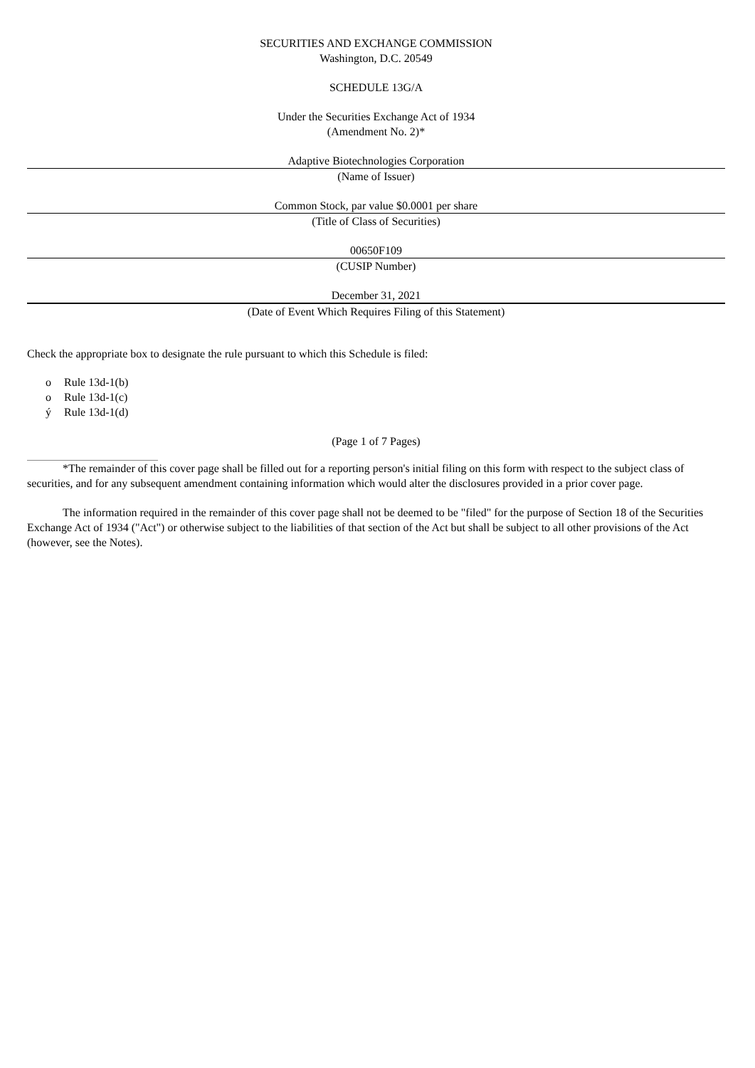SECURITIES AND EXCHANGE COMMISSION
Washington, D.C. 20549
SCHEDULE 13G/A
Under the Securities Exchange Act of 1934
(Amendment No. 2)*
Adaptive Biotechnologies Corporation
(Name of Issuer)
Common Stock, par value $0.0001 per share
(Title of Class of Securities)
00650F109
(CUSIP Number)
December 31, 2021
(Date of Event Which Requires Filing of this Statement)
Check the appropriate box to designate the rule pursuant to which this Schedule is filed:
o Rule 13d-1(b)
o Rule 13d-1(c)
ý Rule 13d-1(d)
(Page 1 of 7 Pages)
*The remainder of this cover page shall be filled out for a reporting person's initial filing on this form with respect to the subject class of securities, and for any subsequent amendment containing information which would alter the disclosures provided in a prior cover page.
The information required in the remainder of this cover page shall not be deemed to be "filed" for the purpose of Section 18 of the Securities Exchange Act of 1934 ("Act") or otherwise subject to the liabilities of that section of the Act but shall be subject to all other provisions of the Act (however, see the Notes).